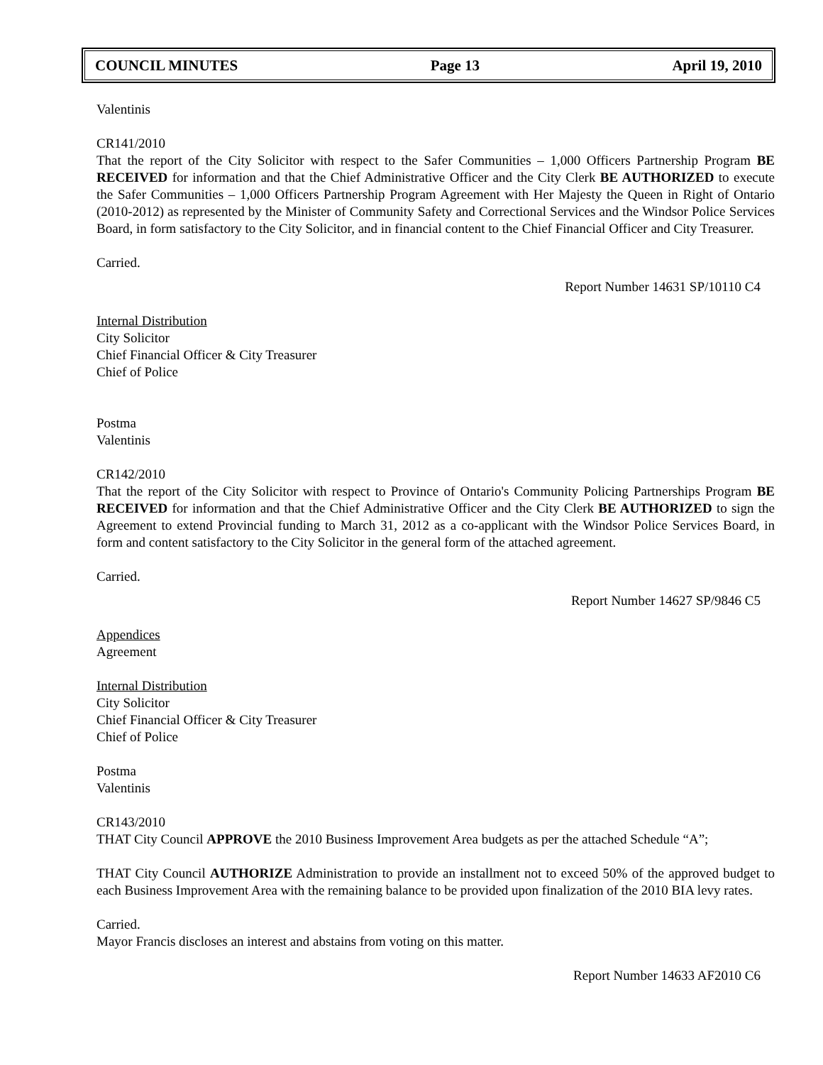COUNCIL MINUTES Page 13 April 19, 2010
Valentinis
CR141/2010
That the report of the City Solicitor with respect to the Safer Communities – 1,000 Officers Partnership Program BE RECEIVED for information and that the Chief Administrative Officer and the City Clerk BE AUTHORIZED to execute the Safer Communities – 1,000 Officers Partnership Program Agreement with Her Majesty the Queen in Right of Ontario (2010-2012) as represented by the Minister of Community Safety and Correctional Services and the Windsor Police Services Board, in form satisfactory to the City Solicitor, and in financial content to the Chief Financial Officer and City Treasurer.
Carried.
Report Number 14631 SP/10110 C4
Internal Distribution
City Solicitor
Chief Financial Officer & City Treasurer
Chief of Police
Postma
Valentinis
CR142/2010
That the report of the City Solicitor with respect to Province of Ontario's Community Policing Partnerships Program BE RECEIVED for information and that the Chief Administrative Officer and the City Clerk BE AUTHORIZED to sign the Agreement to extend Provincial funding to March 31, 2012 as a co-applicant with the Windsor Police Services Board, in form and content satisfactory to the City Solicitor in the general form of the attached agreement.
Carried.
Report Number 14627 SP/9846 C5
Appendices
Agreement
Internal Distribution
City Solicitor
Chief Financial Officer & City Treasurer
Chief of Police
Postma
Valentinis
CR143/2010
THAT City Council APPROVE the 2010 Business Improvement Area budgets as per the attached Schedule “A”;
THAT City Council AUTHORIZE Administration to provide an installment not to exceed 50% of the approved budget to each Business Improvement Area with the remaining balance to be provided upon finalization of the 2010 BIA levy rates.
Carried.
Mayor Francis discloses an interest and abstains from voting on this matter.
Report Number 14633 AF2010 C6